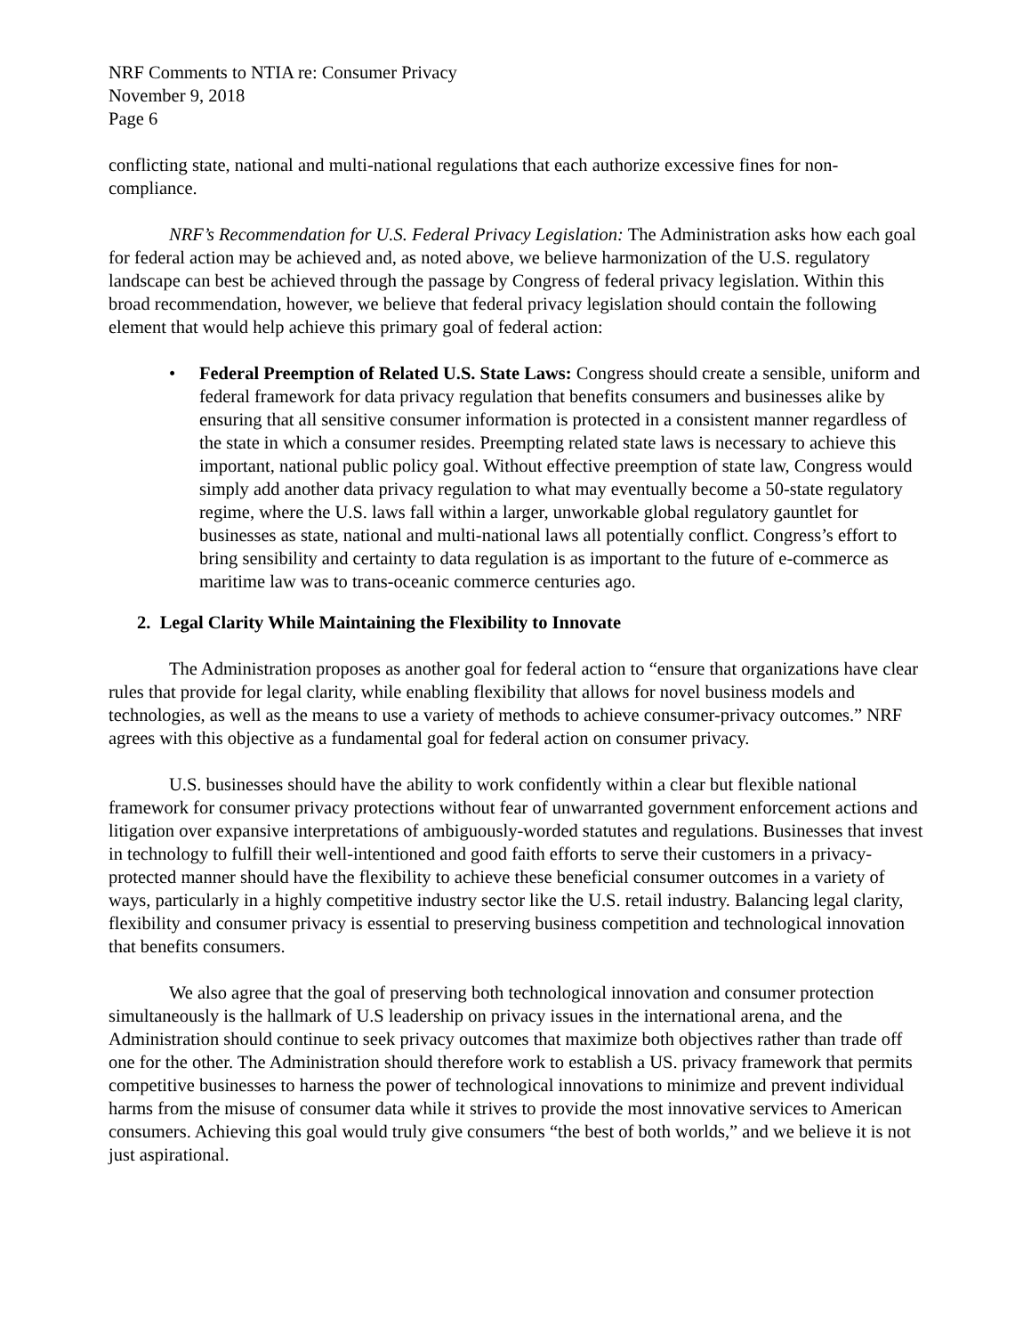NRF Comments to NTIA re: Consumer Privacy
November 9, 2018
Page 6
conflicting state, national and multi-national regulations that each authorize excessive fines for non-compliance.
NRF’s Recommendation for U.S. Federal Privacy Legislation: The Administration asks how each goal for federal action may be achieved and, as noted above, we believe harmonization of the U.S. regulatory landscape can best be achieved through the passage by Congress of federal privacy legislation. Within this broad recommendation, however, we believe that federal privacy legislation should contain the following element that would help achieve this primary goal of federal action:
• Federal Preemption of Related U.S. State Laws: Congress should create a sensible, uniform and federal framework for data privacy regulation that benefits consumers and businesses alike by ensuring that all sensitive consumer information is protected in a consistent manner regardless of the state in which a consumer resides. Preempting related state laws is necessary to achieve this important, national public policy goal. Without effective preemption of state law, Congress would simply add another data privacy regulation to what may eventually become a 50-state regulatory regime, where the U.S. laws fall within a larger, unworkable global regulatory gauntlet for businesses as state, national and multi-national laws all potentially conflict. Congress’s effort to bring sensibility and certainty to data regulation is as important to the future of e-commerce as maritime law was to trans-oceanic commerce centuries ago.
2. Legal Clarity While Maintaining the Flexibility to Innovate
The Administration proposes as another goal for federal action to “ensure that organizations have clear rules that provide for legal clarity, while enabling flexibility that allows for novel business models and technologies, as well as the means to use a variety of methods to achieve consumer-privacy outcomes.” NRF agrees with this objective as a fundamental goal for federal action on consumer privacy.
U.S. businesses should have the ability to work confidently within a clear but flexible national framework for consumer privacy protections without fear of unwarranted government enforcement actions and litigation over expansive interpretations of ambiguously-worded statutes and regulations. Businesses that invest in technology to fulfill their well-intentioned and good faith efforts to serve their customers in a privacy-protected manner should have the flexibility to achieve these beneficial consumer outcomes in a variety of ways, particularly in a highly competitive industry sector like the U.S. retail industry. Balancing legal clarity, flexibility and consumer privacy is essential to preserving business competition and technological innovation that benefits consumers.
We also agree that the goal of preserving both technological innovation and consumer protection simultaneously is the hallmark of U.S leadership on privacy issues in the international arena, and the Administration should continue to seek privacy outcomes that maximize both objectives rather than trade off one for the other. The Administration should therefore work to establish a US. privacy framework that permits competitive businesses to harness the power of technological innovations to minimize and prevent individual harms from the misuse of consumer data while it strives to provide the most innovative services to American consumers. Achieving this goal would truly give consumers “the best of both worlds,” and we believe it is not just aspirational.